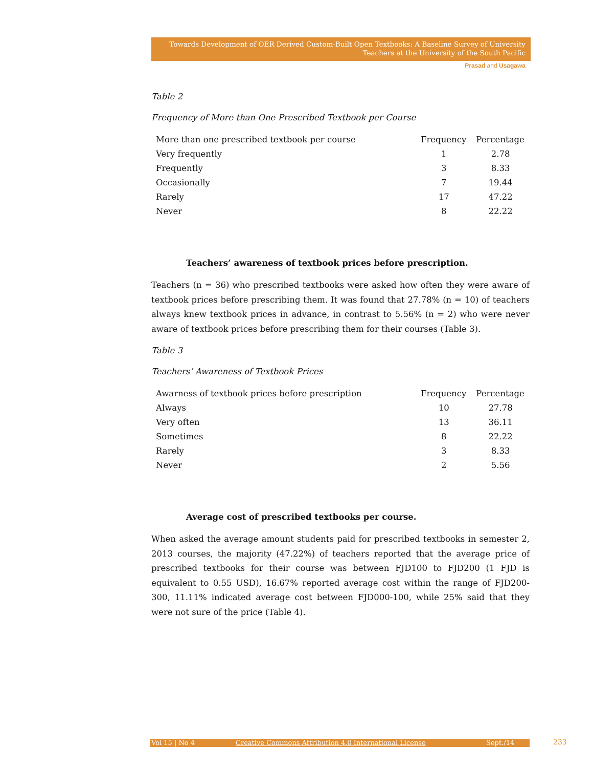Towards Development of OER Derived Custom-Built Open Textbooks: A Baseline Survey of University Teachers at the University of the South Pacific
Prasad and Usagawa
Table 2
Frequency of More than One Prescribed Textbook per Course
| More than one prescribed textbook per course | Frequency | Percentage |
| --- | --- | --- |
| Very frequently | 1 | 2.78 |
| Frequently | 3 | 8.33 |
| Occasionally | 7 | 19.44 |
| Rarely | 17 | 47.22 |
| Never | 8 | 22.22 |
Teachers’ awareness of textbook prices before prescription.
Teachers (n = 36) who prescribed textbooks were asked how often they were aware of textbook prices before prescribing them. It was found that 27.78% (n = 10) of teachers always knew textbook prices in advance, in contrast to 5.56% (n = 2) who were never aware of textbook prices before prescribing them for their courses (Table 3).
Table 3
Teachers’ Awareness of Textbook Prices
| Awarness of textbook prices before prescription | Frequency | Percentage |
| --- | --- | --- |
| Always | 10 | 27.78 |
| Very often | 13 | 36.11 |
| Sometimes | 8 | 22.22 |
| Rarely | 3 | 8.33 |
| Never | 2 | 5.56 |
Average cost of prescribed textbooks per course.
When asked the average amount students paid for prescribed textbooks in semester 2, 2013 courses, the majority (47.22%) of teachers reported that the average price of prescribed textbooks for their course was between FJD100 to FJD200 (1 FJD is equivalent to 0.55 USD), 16.67% reported average cost within the range of FJD200-300, 11.11% indicated average cost between FJD000-100, while 25% said that they were not sure of the price (Table 4).
Vol 15 | No 4 Creative Commons Attribution 4.0 International License Sept./14 233